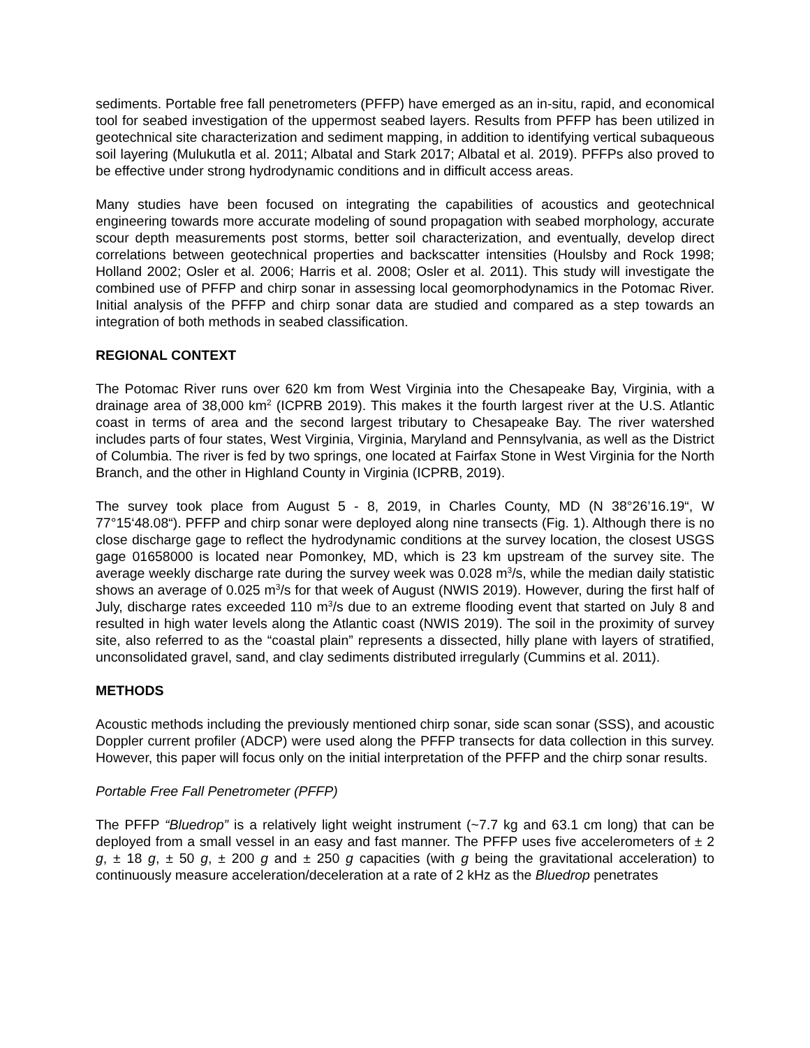sediments. Portable free fall penetrometers (PFFP) have emerged as an in-situ, rapid, and economical tool for seabed investigation of the uppermost seabed layers. Results from PFFP has been utilized in geotechnical site characterization and sediment mapping, in addition to identifying vertical subaqueous soil layering (Mulukutla et al. 2011; Albatal and Stark 2017; Albatal et al. 2019). PFFPs also proved to be effective under strong hydrodynamic conditions and in difficult access areas.
Many studies have been focused on integrating the capabilities of acoustics and geotechnical engineering towards more accurate modeling of sound propagation with seabed morphology, accurate scour depth measurements post storms, better soil characterization, and eventually, develop direct correlations between geotechnical properties and backscatter intensities (Houlsby and Rock 1998; Holland 2002; Osler et al. 2006; Harris et al. 2008; Osler et al. 2011). This study will investigate the combined use of PFFP and chirp sonar in assessing local geomorphodynamics in the Potomac River. Initial analysis of the PFFP and chirp sonar data are studied and compared as a step towards an integration of both methods in seabed classification.
REGIONAL CONTEXT
The Potomac River runs over 620 km from West Virginia into the Chesapeake Bay, Virginia, with a drainage area of 38,000 km<sup>2</sup> (ICPRB 2019). This makes it the fourth largest river at the U.S. Atlantic coast in terms of area and the second largest tributary to Chesapeake Bay. The river watershed includes parts of four states, West Virginia, Virginia, Maryland and Pennsylvania, as well as the District of Columbia. The river is fed by two springs, one located at Fairfax Stone in West Virginia for the North Branch, and the other in Highland County in Virginia (ICPRB, 2019).
The survey took place from August 5 - 8, 2019, in Charles County, MD (N 38°26’16.19“, W 77°15‘48.08“). PFFP and chirp sonar were deployed along nine transects (Fig. 1). Although there is no close discharge gage to reflect the hydrodynamic conditions at the survey location, the closest USGS gage 01658000 is located near Pomonkey, MD, which is 23 km upstream of the survey site. The average weekly discharge rate during the survey week was 0.028 m<sup>3</sup>/s, while the median daily statistic shows an average of 0.025 m<sup>3</sup>/s for that week of August (NWIS 2019). However, during the first half of July, discharge rates exceeded 110 m<sup>3</sup>/s due to an extreme flooding event that started on July 8 and resulted in high water levels along the Atlantic coast (NWIS 2019). The soil in the proximity of survey site, also referred to as the “coastal plain” represents a dissected, hilly plane with layers of stratified, unconsolidated gravel, sand, and clay sediments distributed irregularly (Cummins et al. 2011).
METHODS
Acoustic methods including the previously mentioned chirp sonar, side scan sonar (SSS), and acoustic Doppler current profiler (ADCP) were used along the PFFP transects for data collection in this survey. However, this paper will focus only on the initial interpretation of the PFFP and the chirp sonar results.
Portable Free Fall Penetrometer (PFFP)
The PFFP “Bluedrop” is a relatively light weight instrument (~7.7 kg and 63.1 cm long) that can be deployed from a small vessel in an easy and fast manner. The PFFP uses five accelerometers of ± 2 g, ± 18 g, ± 50 g, ± 200 g and ± 250 g capacities (with g being the gravitational acceleration) to continuously measure acceleration/deceleration at a rate of 2 kHz as the Bluedrop penetrates